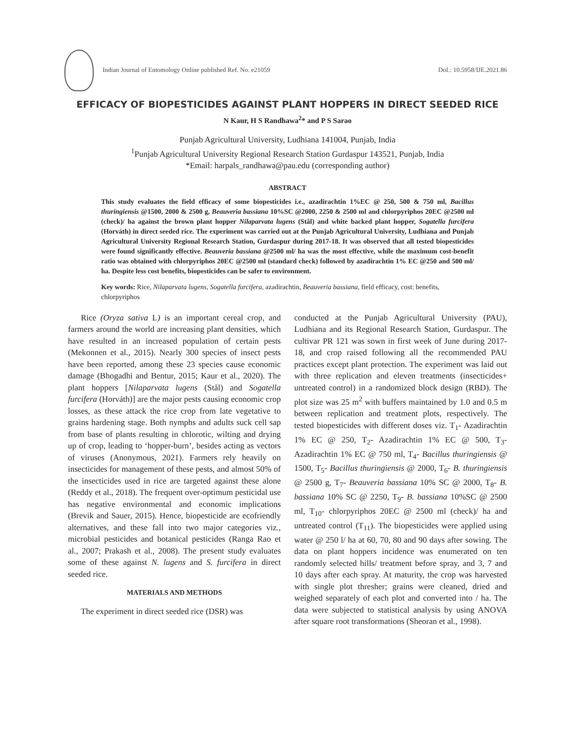Indian Journal of Entomology Online published Ref. No. e21059 DoI.: 10.5958/IJE.2021.86
EFFICACY OF BIOPESTICIDES AGAINST PLANT HOPPERS IN DIRECT SEEDED RICE
N Kaur, H S Randhawa<sup>2</sup>* and P S Sarao
Punjab Agricultural University, Ludhiana 141004, Punjab, India
<sup>1</sup> Punjab Agricultural University Regional Research Station Gurdaspur 143521, Punjab, India
*Email: harpals_randhawa@pau.edu (corresponding author)
ABSTRACT
This study evaluates the field efficacy of some biopesticides i.e., azadirachtin 1%EC @ 250, 500 & 750 ml, Bacillus thuringiensis @1500, 2000 & 2500 g, Beauveria bassiana 10%SC @2000, 2250 & 2500 ml and chlorpyriphos 20EC @2500 ml (check)/ ha against the brown plant hopper Nilaparvata lugens (Stål) and white backed plant hopper, Sogatella furcifera (Horváth) in direct seeded rice. The experiment was carried out at the Punjab Agricultural University, Ludhiana and Punjab Agricultural University Regional Research Station, Gurdaspur during 2017-18. It was observed that all tested biopesticides were found significantly effective. Beauveria bassiana @2500 ml/ ha was the most effective, while the maximum cost-benefit ratio was obtained with chlorpyriphos 20EC @2500 ml (standard check) followed by azadirachtin 1% EC @250 and 500 ml/ ha. Despite less cost benefits, biopesticides can be safer to environment.
Key words: Rice, Nilaparvata lugens, Sogatella furcifera, azadirachtin, Beauveria bassiana, field efficacy, cost: benefits, chlorpyriphos
Rice (Oryza sativa L) is an important cereal crop, and farmers around the world are increasing plant densities, which have resulted in an increased population of certain pests (Mekonnen et al., 2015). Nearly 300 species of insect pests have been reported, among these 23 species cause economic damage (Bhogadhi and Bentur, 2015; Kaur et al., 2020). The plant hoppers [Nilaparvata lugens (Stål) and Sogatella furcifera (Horváth)] are the major pests causing economic crop losses, as these attack the rice crop from late vegetative to grains hardening stage. Both nymphs and adults suck cell sap from base of plants resulting in chlorotic, wilting and drying up of crop, leading to ‘hopper-burn’, besides acting as vectors of viruses (Anonymous, 2021). Farmers rely heavily on insecticides for management of these pests, and almost 50% of the insecticides used in rice are targeted against these alone (Reddy et al., 2018). The frequent over-optimum pesticidal use has negative environmental and economic implications (Brevik and Sauer, 2015). Hence, biopesticide are ecofriendly alternatives, and these fall into two major categories viz., microbial pesticides and botanical pesticides (Ranga Rao et al., 2007; Prakash et al., 2008). The present study evaluates some of these against N. lugens and S. furcifera in direct seeded rice.
MATERIALS AND METHODS
The experiment in direct seeded rice (DSR) was
conducted at the Punjab Agricultural University (PAU), Ludhiana and its Regional Research Station, Gurdaspur. The cultivar PR 121 was sown in first week of June during 2017-18, and crop raised following all the recommended PAU practices except plant protection. The experiment was laid out with three replication and eleven treatments (insecticides+ untreated control) in a randomized block design (RBD). The plot size was 25 m<sup>2</sup> with buffers maintained by 1.0 and 0.5 m between replication and treatment plots, respectively. The tested biopesticides with different doses viz. T<sub>1</sub>- Azadirachtin 1% EC @ 250, T<sub>2</sub>- Azadirachtin 1% EC @ 500, T<sub>3</sub>-Azadirachtin 1% EC @ 750 ml, T<sub>4</sub>- Bacillus thuringiensis @ 1500, T<sub>5</sub>- Bacillus thuringiensis @ 2000, T<sub>6</sub>- B. thuringiensis @ 2500 g, T<sub>7</sub>- Beauveria bassiana 10% SC @ 2000, T<sub>8</sub>- B. bassiana 10% SC @ 2250, T<sub>9</sub>- B. bassiana 10%SC @ 2500 ml, T<sub>10</sub>- chlorpyriphos 20EC @ 2500 ml (check)/ ha and untreated control (T<sub>11</sub>). The biopesticides were applied using water @ 250 l/ ha at 60, 70, 80 and 90 days after sowing. The data on plant hoppers incidence was enumerated on ten randomly selected hills/ treatment before spray, and 3, 7 and 10 days after each spray. At maturity, the crop was harvested with single plot thresher; grains were cleaned, dried and weighed separately of each plot and converted into / ha. The data were subjected to statistical analysis by using ANOVA after square root transformations (Sheoran et al., 1998).